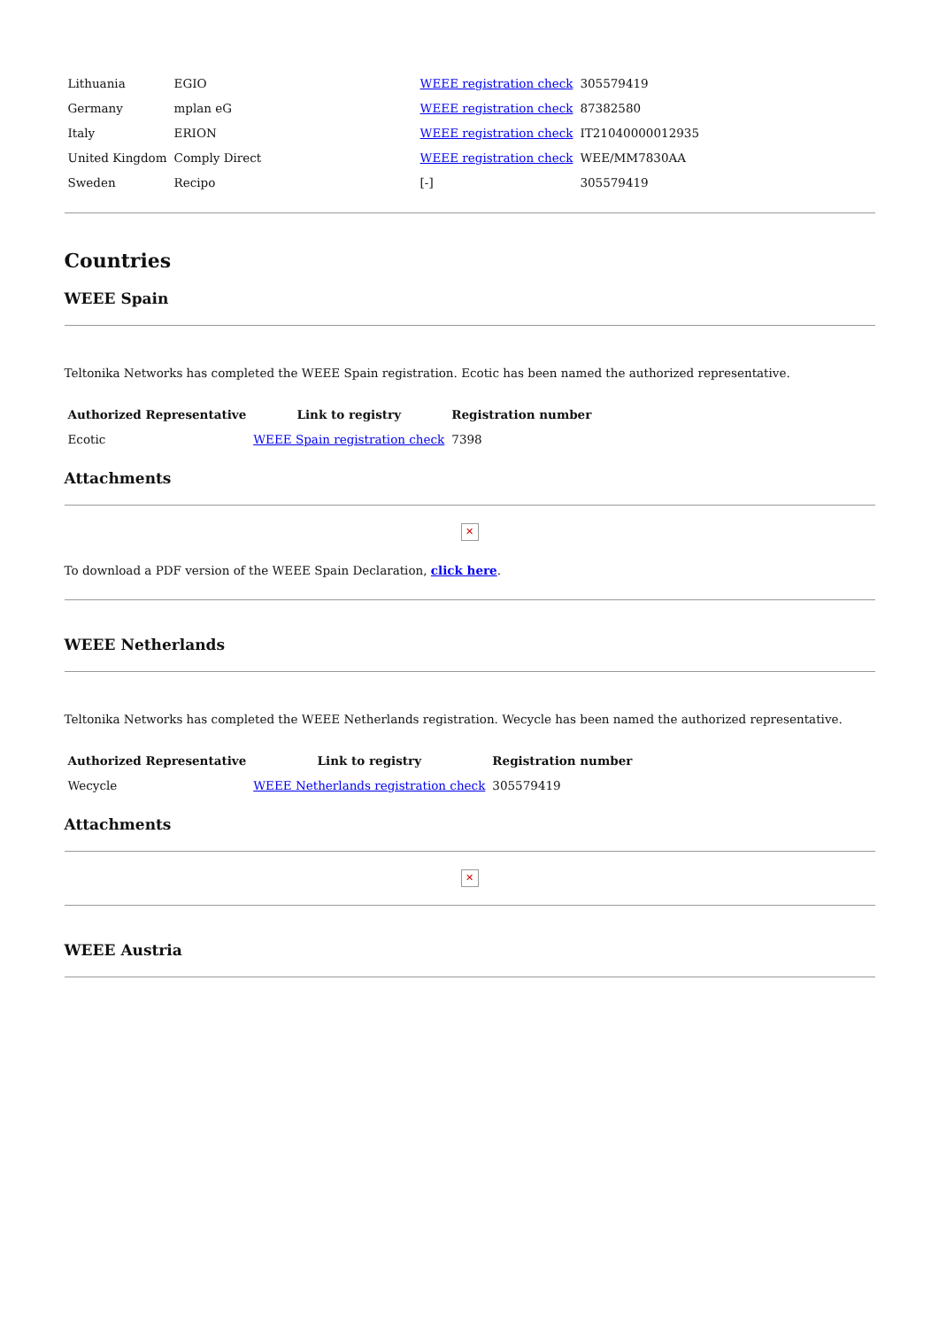| Lithuania | EGIO | WEEE registration check | 305579419 |
| Germany | mplan eG | WEEE registration check | 87382580 |
| Italy | ERION | WEEE registration check | IT21040000012935 |
| United Kingdom | Comply Direct | WEEE registration check | WEE/MM7830AA |
| Sweden | Recipo | [-] | 305579419 |
Countries
WEEE Spain
Teltonika Networks has completed the WEEE Spain registration. Ecotic has been named the authorized representative.
| Authorized Representative | Link to registry | Registration number |
| --- | --- | --- |
| Ecotic | WEEE Spain registration check | 7398 |
Attachments
✕
To download a PDF version of the WEEE Spain Declaration, click here.
WEEE Netherlands
Teltonika Networks has completed the WEEE Netherlands registration. Wecycle has been named the authorized representative.
| Authorized Representative | Link to registry | Registration number |
| --- | --- | --- |
| Wecycle | WEEE Netherlands registration check | 305579419 |
Attachments
✕
WEEE Austria